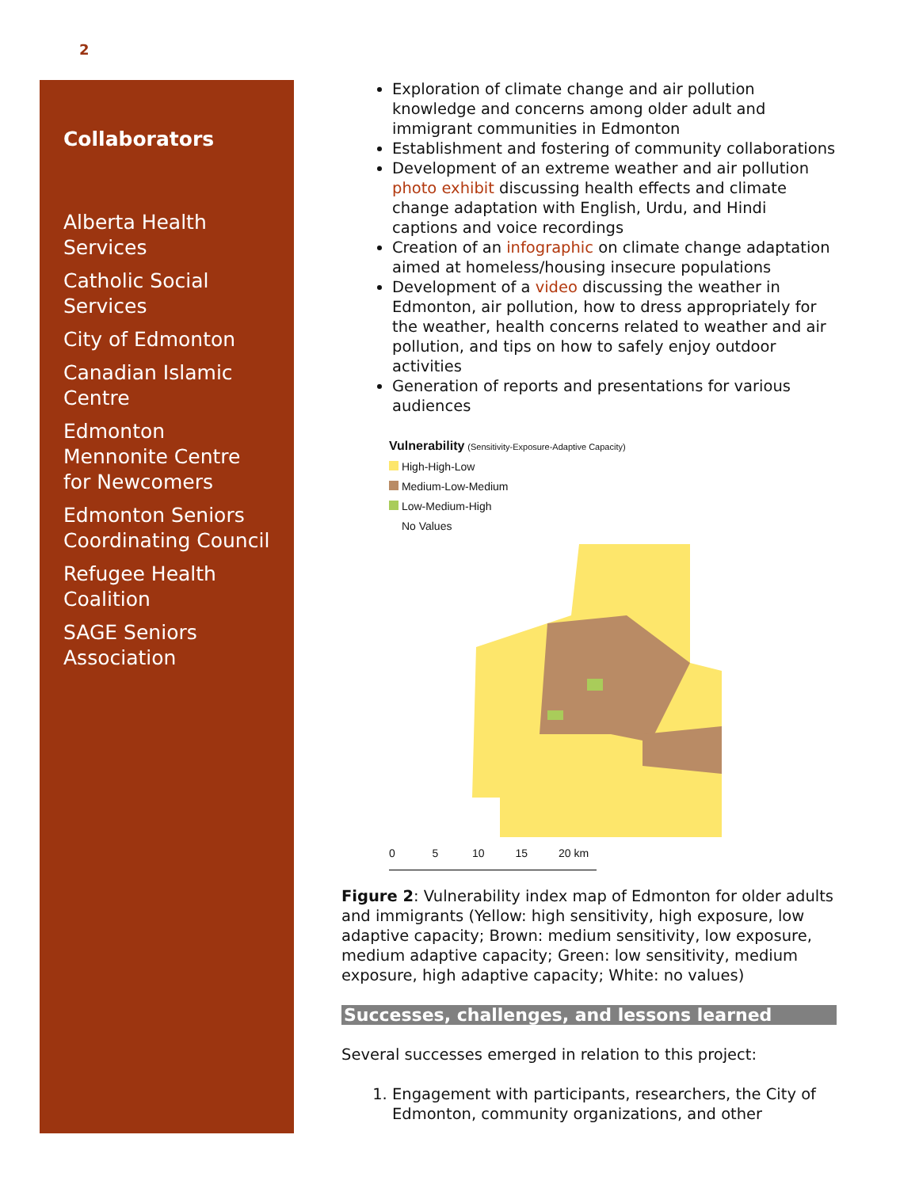2
Collaborators
Alberta Health Services
Catholic Social Services
City of Edmonton
Canadian Islamic Centre
Edmonton Mennonite Centre for Newcomers
Edmonton Seniors Coordinating Council
Refugee Health Coalition
SAGE Seniors Association
Exploration of climate change and air pollution knowledge and concerns among older adult and immigrant communities in Edmonton
Establishment and fostering of community collaborations
Development of an extreme weather and air pollution photo exhibit discussing health effects and climate change adaptation with English, Urdu, and Hindi captions and voice recordings
Creation of an infographic on climate change adaptation aimed at homeless/housing insecure populations
Development of a video discussing the weather in Edmonton, air pollution, how to dress appropriately for the weather, health concerns related to weather and air pollution, and tips on how to safely enjoy outdoor activities
Generation of reports and presentations for various audiences
Vulnerability (Sensitivity-Exposure-Adaptive Capacity)
High-High-Low
Medium-Low-Medium
Low-Medium-High
No Values
0 5 10 15 20 km
Figure 2: Vulnerability index map of Edmonton for older adults and immigrants (Yellow: high sensitivity, high exposure, low adaptive capacity; Brown: medium sensitivity, low exposure, medium adaptive capacity; Green: low sensitivity, medium exposure, high adaptive capacity; White: no values)
Successes, challenges, and lessons learned
Several successes emerged in relation to this project:
1. Engagement with participants, researchers, the City of Edmonton, community organizations, and other